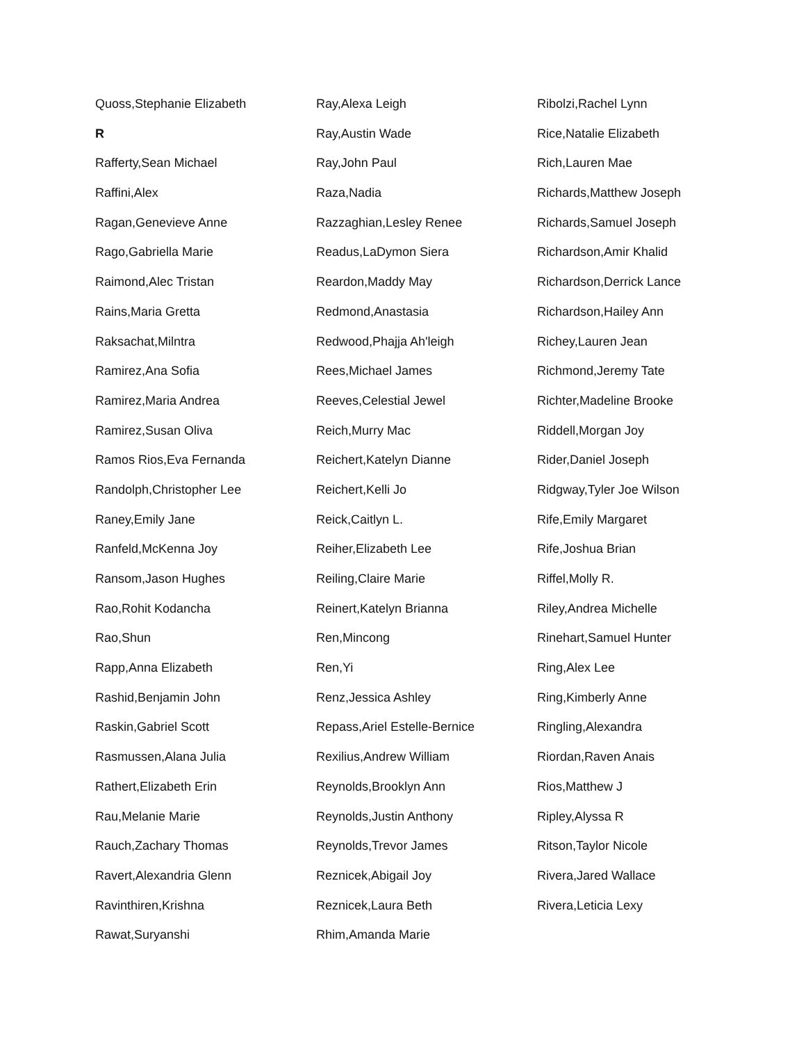Quoss,Stephanie Elizabeth
R
Rafferty,Sean Michael
Raffini,Alex
Ragan,Genevieve Anne
Rago,Gabriella Marie
Raimond,Alec Tristan
Rains,Maria Gretta
Raksachat,Milntra
Ramirez,Ana Sofia
Ramirez,Maria Andrea
Ramirez,Susan Oliva
Ramos Rios,Eva Fernanda
Randolph,Christopher Lee
Raney,Emily Jane
Ranfeld,McKenna Joy
Ransom,Jason Hughes
Rao,Rohit Kodancha
Rao,Shun
Rapp,Anna Elizabeth
Rashid,Benjamin John
Raskin,Gabriel Scott
Rasmussen,Alana Julia
Rathert,Elizabeth Erin
Rau,Melanie Marie
Rauch,Zachary Thomas
Ravert,Alexandria Glenn
Ravinthiren,Krishna
Rawat,Suryanshi
Ray,Alexa Leigh
Ray,Austin Wade
Ray,John Paul
Raza,Nadia
Razzaghian,Lesley Renee
Readus,LaDymon Siera
Reardon,Maddy May
Redmond,Anastasia
Redwood,Phajja Ah'leigh
Rees,Michael James
Reeves,Celestial Jewel
Reich,Murry Mac
Reichert,Katelyn Dianne
Reichert,Kelli Jo
Reick,Caitlyn L.
Reiher,Elizabeth Lee
Reiling,Claire Marie
Reinert,Katelyn Brianna
Ren,Mincong
Ren,Yi
Renz,Jessica Ashley
Repass,Ariel Estelle-Bernice
Rexilius,Andrew William
Reynolds,Brooklyn Ann
Reynolds,Justin Anthony
Reynolds,Trevor James
Reznicek,Abigail Joy
Reznicek,Laura Beth
Rhim,Amanda Marie
Ribolzi,Rachel Lynn
Rice,Natalie Elizabeth
Rich,Lauren Mae
Richards,Matthew Joseph
Richards,Samuel Joseph
Richardson,Amir Khalid
Richardson,Derrick Lance
Richardson,Hailey Ann
Richey,Lauren Jean
Richmond,Jeremy Tate
Richter,Madeline Brooke
Riddell,Morgan Joy
Rider,Daniel Joseph
Ridgway,Tyler Joe Wilson
Rife,Emily Margaret
Rife,Joshua Brian
Riffel,Molly R.
Riley,Andrea Michelle
Rinehart,Samuel Hunter
Ring,Alex Lee
Ring,Kimberly Anne
Ringling,Alexandra
Riordan,Raven Anais
Rios,Matthew J
Ripley,Alyssa R
Ritson,Taylor Nicole
Rivera,Jared Wallace
Rivera,Leticia Lexy